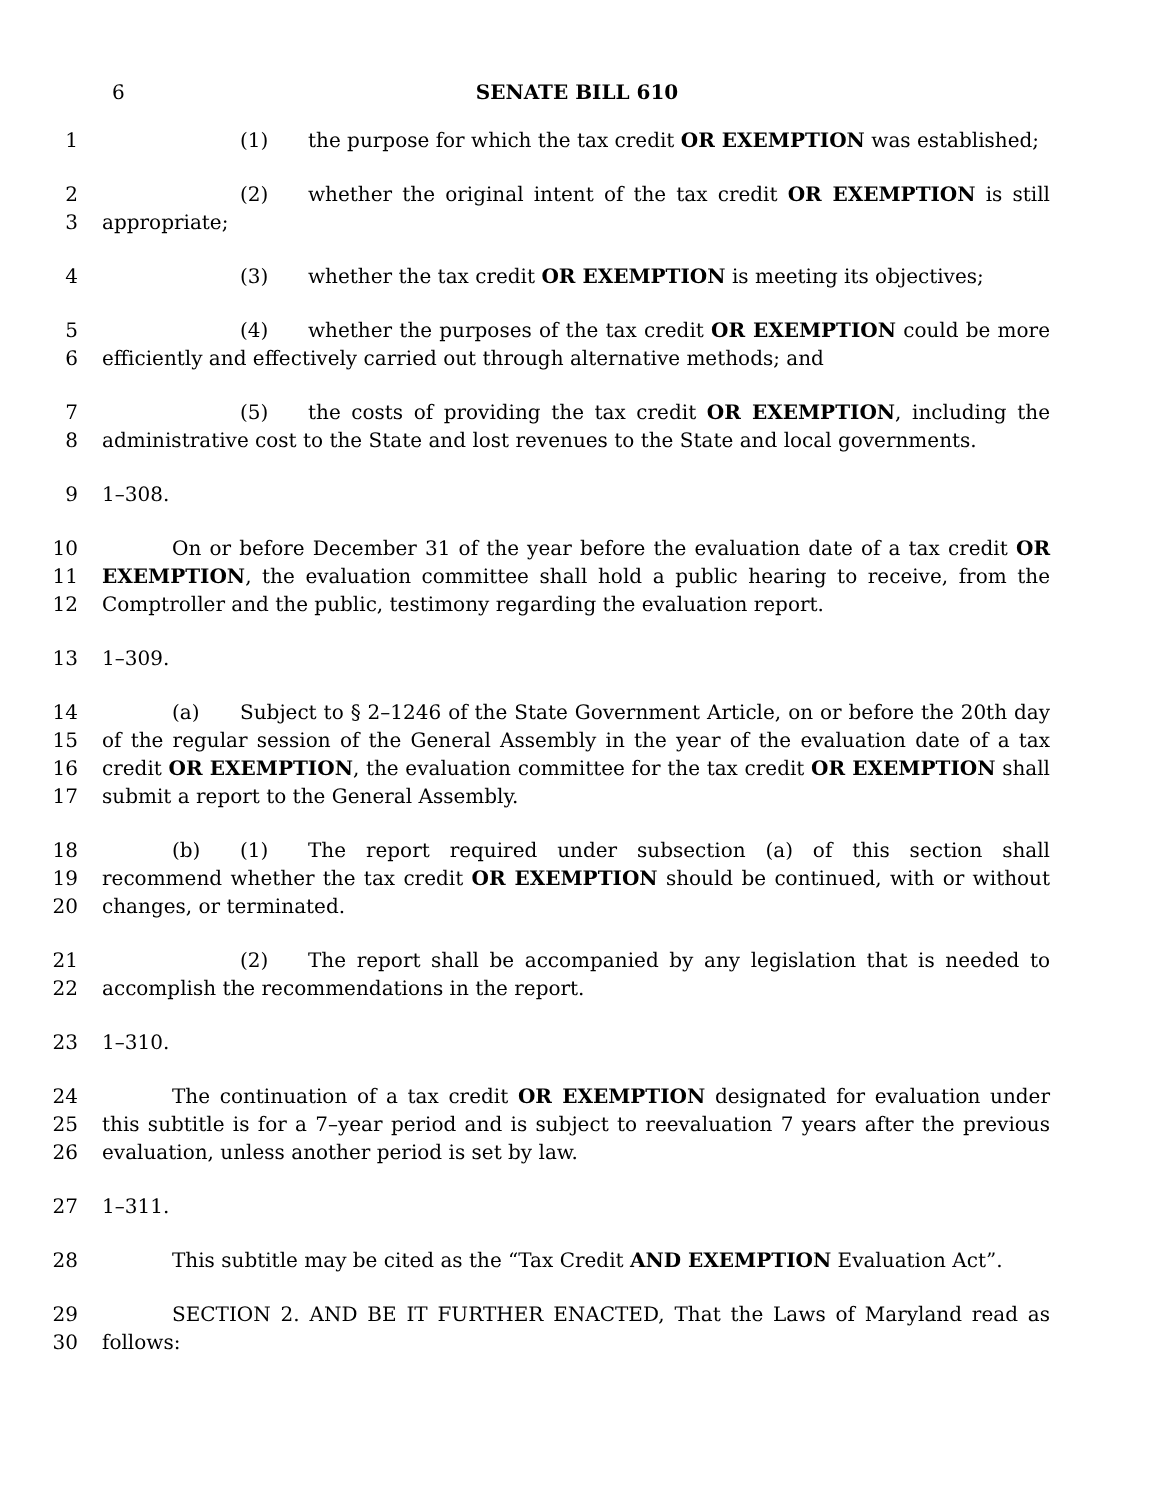6 SENATE BILL 610
1 (1) the purpose for which the tax credit OR EXEMPTION was established;
2
3
(2) whether the original intent of the tax credit OR EXEMPTION is still appropriate;
4 (3) whether the tax credit OR EXEMPTION is meeting its objectives;
5
6
(4) whether the purposes of the tax credit OR EXEMPTION could be more efficiently and effectively carried out through alternative methods; and
7
8
(5) the costs of providing the tax credit OR EXEMPTION, including the administrative cost to the State and lost revenues to the State and local governments.
9 1–308.
10
11
12
On or before December 31 of the year before the evaluation date of a tax credit OR EXEMPTION, the evaluation committee shall hold a public hearing to receive, from the Comptroller and the public, testimony regarding the evaluation report.
13 1–309.
14
15
16
17
(a) Subject to § 2–1246 of the State Government Article, on or before the 20th day of the regular session of the General Assembly in the year of the evaluation date of a tax credit OR EXEMPTION, the evaluation committee for the tax credit OR EXEMPTION shall submit a report to the General Assembly.
18
19
20
(b) (1) The report required under subsection (a) of this section shall recommend whether the tax credit OR EXEMPTION should be continued, with or without changes, or terminated.
21
22
(2) The report shall be accompanied by any legislation that is needed to accomplish the recommendations in the report.
23 1–310.
24
25
26
The continuation of a tax credit OR EXEMPTION designated for evaluation under this subtitle is for a 7–year period and is subject to reevaluation 7 years after the previous evaluation, unless another period is set by law.
27 1–311.
28 This subtitle may be cited as the “Tax Credit AND EXEMPTION Evaluation Act”.
29
30
SECTION 2. AND BE IT FURTHER ENACTED, That the Laws of Maryland read as follows: